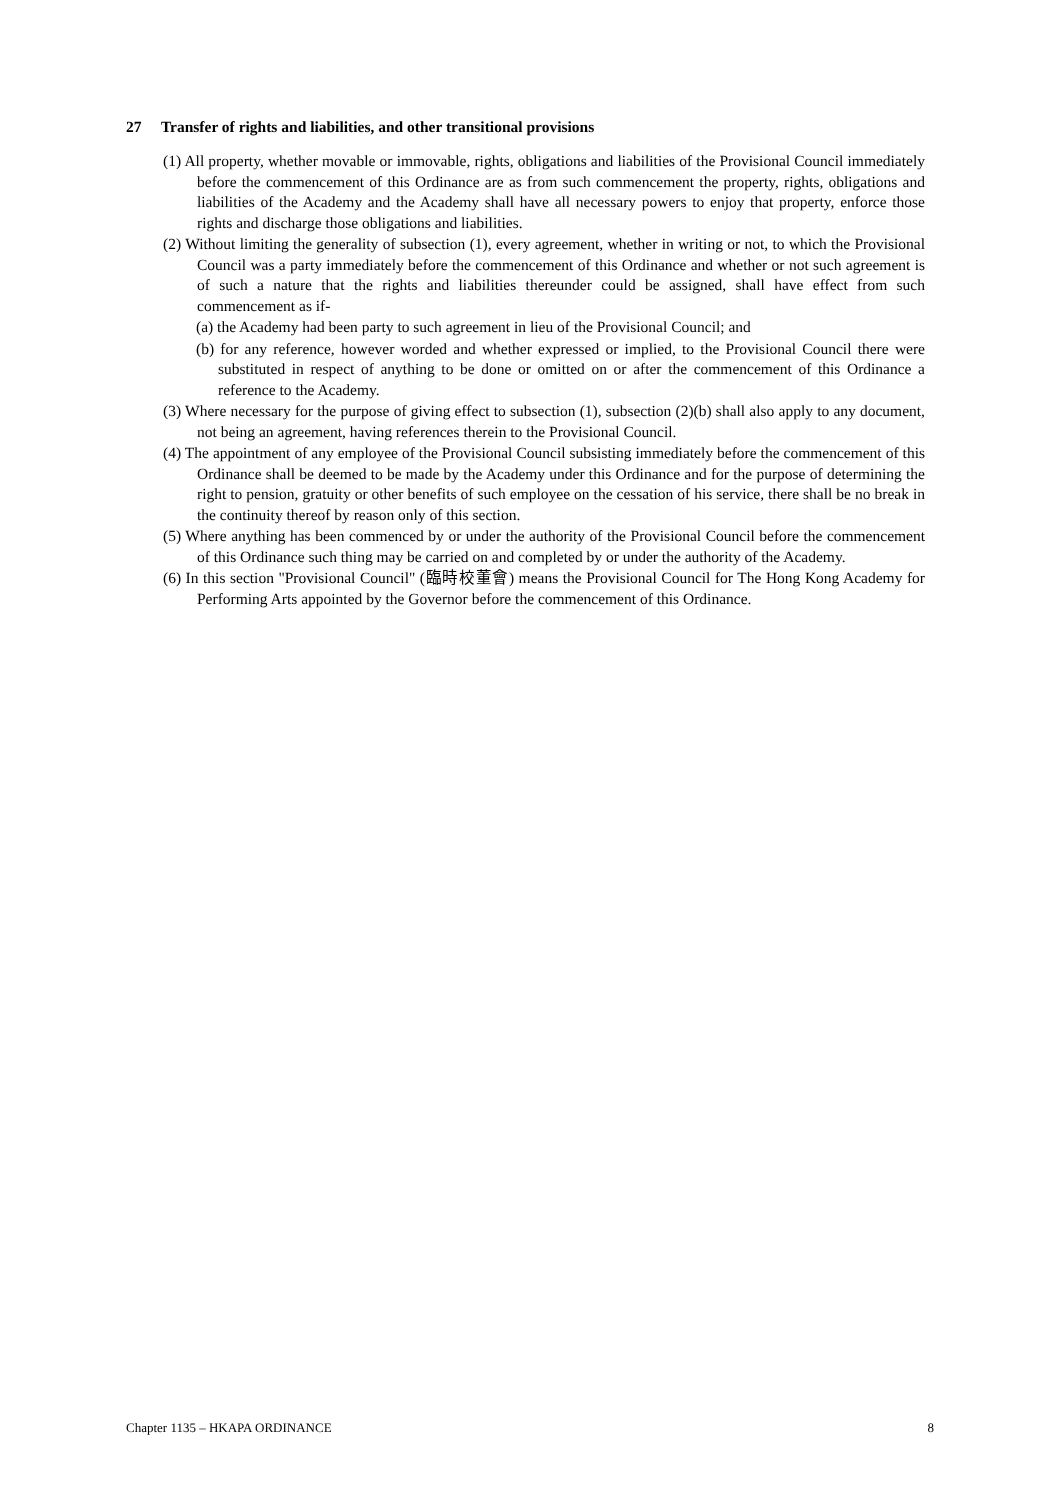27 Transfer of rights and liabilities, and other transitional provisions
(1) All property, whether movable or immovable, rights, obligations and liabilities of the Provisional Council immediately before the commencement of this Ordinance are as from such commencement the property, rights, obligations and liabilities of the Academy and the Academy shall have all necessary powers to enjoy that property, enforce those rights and discharge those obligations and liabilities.
(2) Without limiting the generality of subsection (1), every agreement, whether in writing or not, to which the Provisional Council was a party immediately before the commencement of this Ordinance and whether or not such agreement is of such a nature that the rights and liabilities thereunder could be assigned, shall have effect from such commencement as if-
(a) the Academy had been party to such agreement in lieu of the Provisional Council; and
(b) for any reference, however worded and whether expressed or implied, to the Provisional Council there were substituted in respect of anything to be done or omitted on or after the commencement of this Ordinance a reference to the Academy.
(3) Where necessary for the purpose of giving effect to subsection (1), subsection (2)(b) shall also apply to any document, not being an agreement, having references therein to the Provisional Council.
(4) The appointment of any employee of the Provisional Council subsisting immediately before the commencement of this Ordinance shall be deemed to be made by the Academy under this Ordinance and for the purpose of determining the right to pension, gratuity or other benefits of such employee on the cessation of his service, there shall be no break in the continuity thereof by reason only of this section.
(5) Where anything has been commenced by or under the authority of the Provisional Council before the commencement of this Ordinance such thing may be carried on and completed by or under the authority of the Academy.
(6) In this section "Provisional Council" (臨時校董會) means the Provisional Council for The Hong Kong Academy for Performing Arts appointed by the Governor before the commencement of this Ordinance.
Chapter 1135 – HKAPA ORDINANCE 8